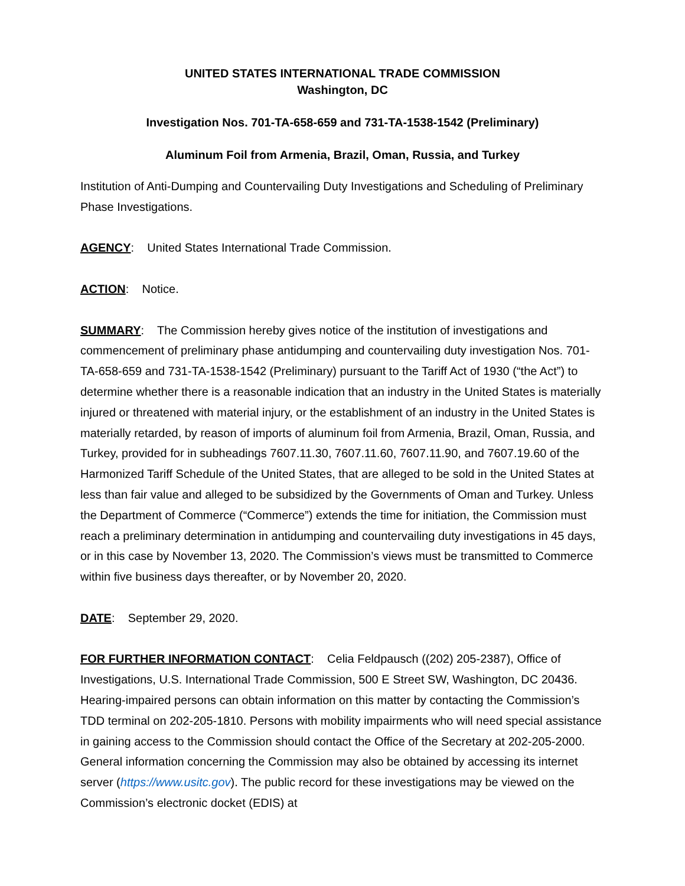UNITED STATES INTERNATIONAL TRADE COMMISSION
Washington, DC
Investigation Nos. 701-TA-658-659 and 731-TA-1538-1542 (Preliminary)
Aluminum Foil from Armenia, Brazil, Oman, Russia, and Turkey
Institution of Anti-Dumping and Countervailing Duty Investigations and Scheduling of Preliminary Phase Investigations.
AGENCY: United States International Trade Commission.
ACTION: Notice.
SUMMARY: The Commission hereby gives notice of the institution of investigations and commencement of preliminary phase antidumping and countervailing duty investigation Nos. 701-TA-658-659 and 731-TA-1538-1542 (Preliminary) pursuant to the Tariff Act of 1930 (“the Act”) to determine whether there is a reasonable indication that an industry in the United States is materially injured or threatened with material injury, or the establishment of an industry in the United States is materially retarded, by reason of imports of aluminum foil from Armenia, Brazil, Oman, Russia, and Turkey, provided for in subheadings 7607.11.30, 7607.11.60, 7607.11.90, and 7607.19.60 of the Harmonized Tariff Schedule of the United States, that are alleged to be sold in the United States at less than fair value and alleged to be subsidized by the Governments of Oman and Turkey. Unless the Department of Commerce (“Commerce”) extends the time for initiation, the Commission must reach a preliminary determination in antidumping and countervailing duty investigations in 45 days, or in this case by November 13, 2020. The Commission’s views must be transmitted to Commerce within five business days thereafter, or by November 20, 2020.
DATE: September 29, 2020.
FOR FURTHER INFORMATION CONTACT: Celia Feldpausch ((202) 205-2387), Office of Investigations, U.S. International Trade Commission, 500 E Street SW, Washington, DC 20436. Hearing-impaired persons can obtain information on this matter by contacting the Commission’s TDD terminal on 202-205-1810. Persons with mobility impairments who will need special assistance in gaining access to the Commission should contact the Office of the Secretary at 202-205-2000. General information concerning the Commission may also be obtained by accessing its internet server (https://www.usitc.gov). The public record for these investigations may be viewed on the Commission’s electronic docket (EDIS) at